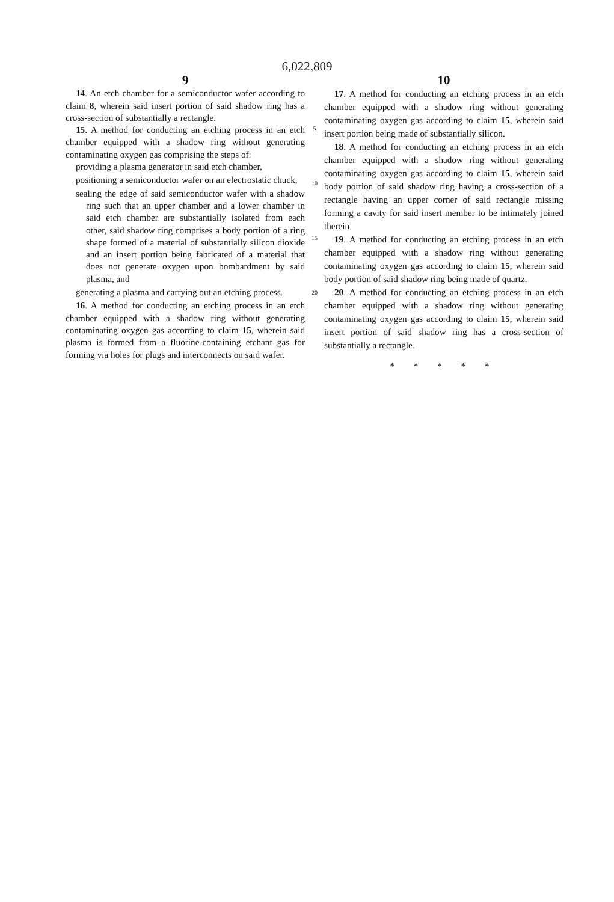6,022,809
9
14. An etch chamber for a semiconductor wafer according to claim 8, wherein said insert portion of said shadow ring has a cross-section of substantially a rectangle.
15. A method for conducting an etching process in an etch chamber equipped with a shadow ring without generating contaminating oxygen gas comprising the steps of:
providing a plasma generator in said etch chamber,
positioning a semiconductor wafer on an electrostatic chuck,
sealing the edge of said semiconductor wafer with a shadow ring such that an upper chamber and a lower chamber in said etch chamber are substantially isolated from each other, said shadow ring comprises a body portion of a ring shape formed of a material of substantially silicon dioxide and an insert portion being fabricated of a material that does not generate oxygen upon bombardment by said plasma, and
generating a plasma and carrying out an etching process.
16. A method for conducting an etching process in an etch chamber equipped with a shadow ring without generating contaminating oxygen gas according to claim 15, wherein said plasma is formed from a fluorine-containing etchant gas for forming via holes for plugs and interconnects on said wafer.
5
10
15
20
10
17. A method for conducting an etching process in an etch chamber equipped with a shadow ring without generating contaminating oxygen gas according to claim 15, wherein said insert portion being made of substantially silicon.
18. A method for conducting an etching process in an etch chamber equipped with a shadow ring without generating contaminating oxygen gas according to claim 15, wherein said body portion of said shadow ring having a cross-section of a rectangle having an upper corner of said rectangle missing forming a cavity for said insert member to be intimately joined therein.
19. A method for conducting an etching process in an etch chamber equipped with a shadow ring without generating contaminating oxygen gas according to claim 15, wherein said body portion of said shadow ring being made of quartz.
20. A method for conducting an etching process in an etch chamber equipped with a shadow ring without generating contaminating oxygen gas according to claim 15, wherein said insert portion of said shadow ring has a cross-section of substantially a rectangle.
* * * * *